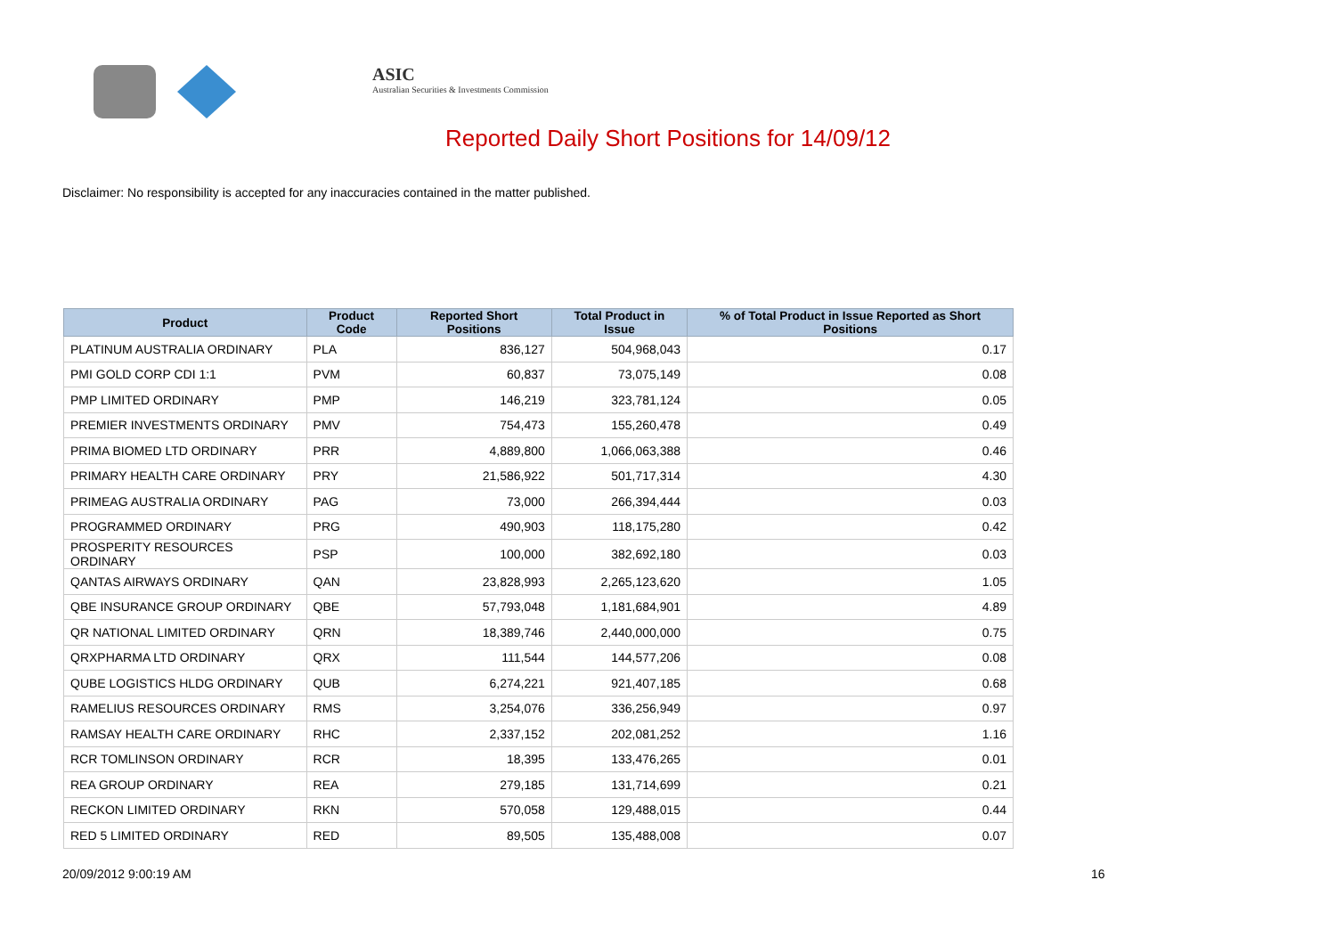ASIC
Australian Securities & Investments Commission
Reported Daily Short Positions for 14/09/12
Disclaimer: No responsibility is accepted for any inaccuracies contained in the matter published.
| Product | Product Code | Reported Short Positions | Total Product in Issue | % of Total Product in Issue Reported as Short Positions |
| --- | --- | --- | --- | --- |
| PLATINUM AUSTRALIA ORDINARY | PLA | 836,127 | 504,968,043 | 0.17 |
| PMI GOLD CORP CDI 1:1 | PVM | 60,837 | 73,075,149 | 0.08 |
| PMP LIMITED ORDINARY | PMP | 146,219 | 323,781,124 | 0.05 |
| PREMIER INVESTMENTS ORDINARY | PMV | 754,473 | 155,260,478 | 0.49 |
| PRIMA BIOMED LTD ORDINARY | PRR | 4,889,800 | 1,066,063,388 | 0.46 |
| PRIMARY HEALTH CARE ORDINARY | PRY | 21,586,922 | 501,717,314 | 4.30 |
| PRIMEAG AUSTRALIA ORDINARY | PAG | 73,000 | 266,394,444 | 0.03 |
| PROGRAMMED ORDINARY | PRG | 490,903 | 118,175,280 | 0.42 |
| PROSPERITY RESOURCES ORDINARY | PSP | 100,000 | 382,692,180 | 0.03 |
| QANTAS AIRWAYS ORDINARY | QAN | 23,828,993 | 2,265,123,620 | 1.05 |
| QBE INSURANCE GROUP ORDINARY | QBE | 57,793,048 | 1,181,684,901 | 4.89 |
| QR NATIONAL LIMITED ORDINARY | QRN | 18,389,746 | 2,440,000,000 | 0.75 |
| QRXPHARMA LTD ORDINARY | QRX | 111,544 | 144,577,206 | 0.08 |
| QUBE LOGISTICS HLDG ORDINARY | QUB | 6,274,221 | 921,407,185 | 0.68 |
| RAMELIUS RESOURCES ORDINARY | RMS | 3,254,076 | 336,256,949 | 0.97 |
| RAMSAY HEALTH CARE ORDINARY | RHC | 2,337,152 | 202,081,252 | 1.16 |
| RCR TOMLINSON ORDINARY | RCR | 18,395 | 133,476,265 | 0.01 |
| REA GROUP ORDINARY | REA | 279,185 | 131,714,699 | 0.21 |
| RECKON LIMITED ORDINARY | RKN | 570,058 | 129,488,015 | 0.44 |
| RED 5 LIMITED ORDINARY | RED | 89,505 | 135,488,008 | 0.07 |
20/09/2012 9:00:19 AM 16